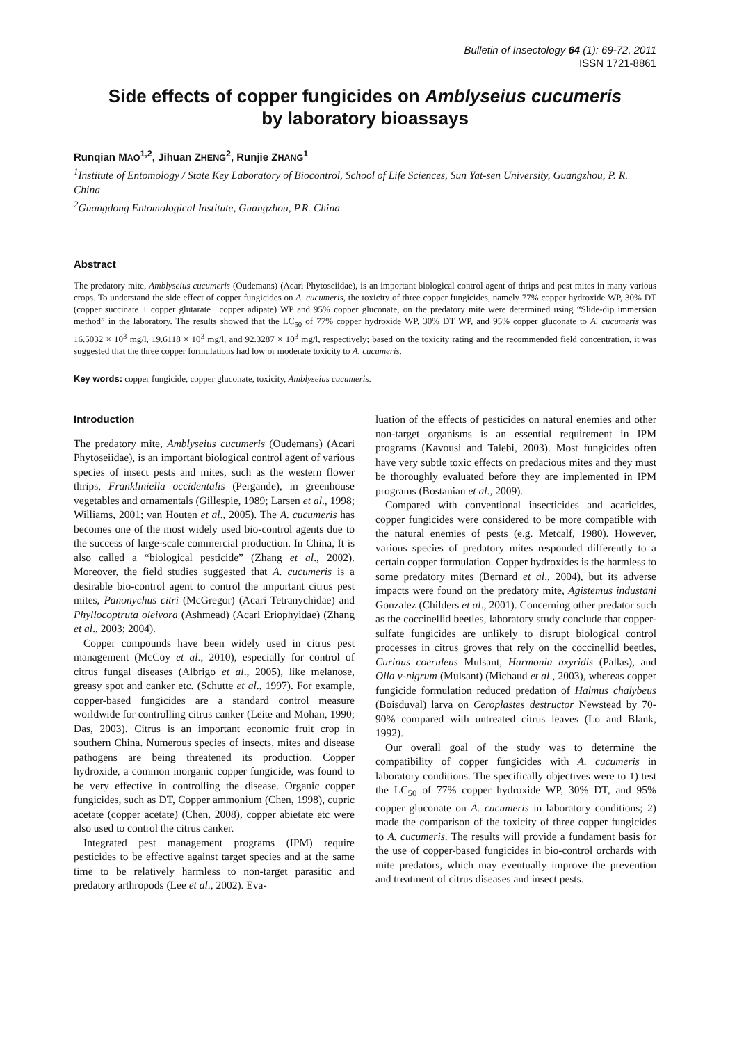Bulletin of Insectology 64 (1): 69-72, 2011
ISSN 1721-8861
Side effects of copper fungicides on Amblyseius cucumeris
by laboratory bioassays
Runqian MAO<sup>1,2</sup>, Jihuan ZHENG<sup>2</sup>, Runjie ZHANG<sup>1</sup>
<sup>1</sup> Institute of Entomology / State Key Laboratory of Biocontrol, School of Life Sciences, Sun Yat-sen University, Guangzhou, P. R. China
<sup>2</sup> Guangdong Entomological Institute, Guangzhou, P.R. China
Abstract
The predatory mite, Amblyseius cucumeris (Oudemans) (Acari Phytoseiidae), is an important biological control agent of thrips and pest mites in many various crops. To understand the side effect of copper fungicides on A. cucumeris, the toxicity of three copper fungicides, namely 77% copper hydroxide WP, 30% DT (copper succinate + copper glutarate+ copper adipate) WP and 95% copper gluconate, on the predatory mite were determined using “Slide-dip immersion method” in the laboratory. The results showed that the LC<sub>50</sub> of 77% copper hydroxide WP, 30% DT WP, and 95% copper gluconate to A. cucumeris was 16.5032 × 10<sup>3</sup> mg/l, 19.6118 × 10<sup>3</sup> mg/l, and 92.3287 × 10<sup>3</sup> mg/l, respectively; based on the toxicity rating and the recommended field concentration, it was suggested that the three copper formulations had low or moderate toxicity to A. cucumeris.
Key words: copper fungicide, copper gluconate, toxicity, Amblyseius cucumeris.
Introduction
The predatory mite, Amblyseius cucumeris (Oudemans) (Acari Phytoseiidae), is an important biological control agent of various species of insect pests and mites, such as the western flower thrips, Frankliniella occidentalis (Pergande), in greenhouse vegetables and ornamentals (Gillespie, 1989; Larsen et al., 1998; Williams, 2001; van Houten et al., 2005). The A. cucumeris has becomes one of the most widely used bio-control agents due to the success of large-scale commercial production. In China, It is also called a “biological pesticide” (Zhang et al., 2002). Moreover, the field studies suggested that A. cucumeris is a desirable bio-control agent to control the important citrus pest mites, Panonychus citri (McGregor) (Acari Tetranychidae) and Phyllocoptruta oleivora (Ashmead) (Acari Eriophyidae) (Zhang et al., 2003; 2004).
Copper compounds have been widely used in citrus pest management (McCoy et al., 2010), especially for control of citrus fungal diseases (Albrigo et al., 2005), like melanose, greasy spot and canker etc. (Schutte et al., 1997). For example, copper-based fungicides are a standard control measure worldwide for controlling citrus canker (Leite and Mohan, 1990; Das, 2003). Citrus is an important economic fruit crop in southern China. Numerous species of insects, mites and disease pathogens are being threatened its production. Copper hydroxide, a common inorganic copper fungicide, was found to be very effective in controlling the disease. Organic copper fungicides, such as DT, Copper ammonium (Chen, 1998), cupric acetate (copper acetate) (Chen, 2008), copper abietate etc were also used to control the citrus canker.
Integrated pest management programs (IPM) require pesticides to be effective against target species and at the same time to be relatively harmless to non-target parasitic and predatory arthropods (Lee et al., 2002). Eva-
luation of the effects of pesticides on natural enemies and other non-target organisms is an essential requirement in IPM programs (Kavousi and Talebi, 2003). Most fungicides often have very subtle toxic effects on predacious mites and they must be thoroughly evaluated before they are implemented in IPM programs (Bostanian et al., 2009).
Compared with conventional insecticides and acaricides, copper fungicides were considered to be more compatible with the natural enemies of pests (e.g. Metcalf, 1980). However, various species of predatory mites responded differently to a certain copper formulation. Copper hydroxides is the harmless to some predatory mites (Bernard et al., 2004), but its adverse impacts were found on the predatory mite, Agistemus industani Gonzalez (Childers et al., 2001). Concerning other predator such as the coccinellid beetles, laboratory study conclude that copper-sulfate fungicides are unlikely to disrupt biological control processes in citrus groves that rely on the coccinellid beetles, Curinus coeruleus Mulsant, Harmonia axyridis (Pallas), and Olla v-nigrum (Mulsant) (Michaud et al., 2003), whereas copper fungicide formulation reduced predation of Halmus chalybeus (Boisduval) larva on Ceroplastes destructor Newstead by 70-90% compared with untreated citrus leaves (Lo and Blank, 1992).
Our overall goal of the study was to determine the compatibility of copper fungicides with A. cucumeris in laboratory conditions. The specifically objectives were to 1) test the LC<sub>50</sub> of 77% copper hydroxide WP, 30% DT, and 95% copper gluconate on A. cucumeris in laboratory conditions; 2) made the comparison of the toxicity of three copper fungicides to A. cucumeris. The results will provide a fundament basis for the use of copper-based fungicides in bio-control orchards with mite predators, which may eventually improve the prevention and treatment of citrus diseases and insect pests.